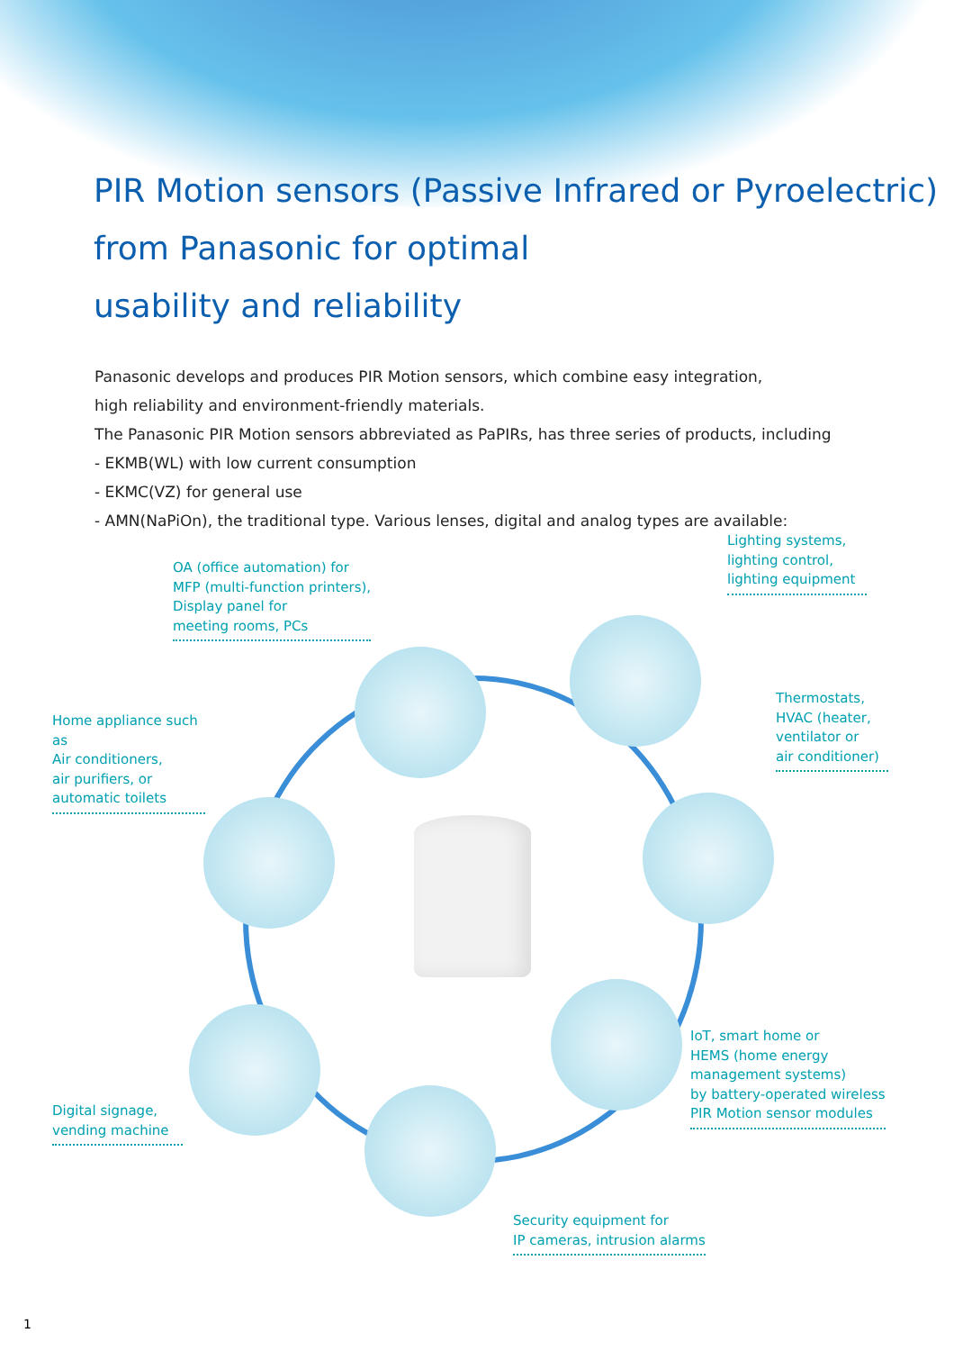PIR Motion sensors (Passive Infrared or Pyroelectric)
from Panasonic for optimal
usability and reliability
Panasonic develops and produces PIR Motion sensors, which combine easy integration,
high reliability and environment-friendly materials.
The Panasonic PIR Motion sensors abbreviated as PaPIRs, has three series of products, including
- EKMB(WL) with low current consumption
- EKMC(VZ) for general use
- AMN(NaPiOn), the traditional type. Various lenses, digital and analog types are available:
OA (office automation) for
MFP (multi-function printers),
Display panel for
meeting rooms, PCs
Lighting systems,
lighting control,
lighting equipment
Home appliance such as
Air conditioners,
air purifiers, or
automatic toilets
Thermostats,
HVAC (heater,
ventilator or
air conditioner)
IoT, smart home or
HEMS (home energy
management systems)
by battery-operated wireless
PIR Motion sensor modules
Digital signage,
vending machine
Security equipment for
IP cameras, intrusion alarms
1